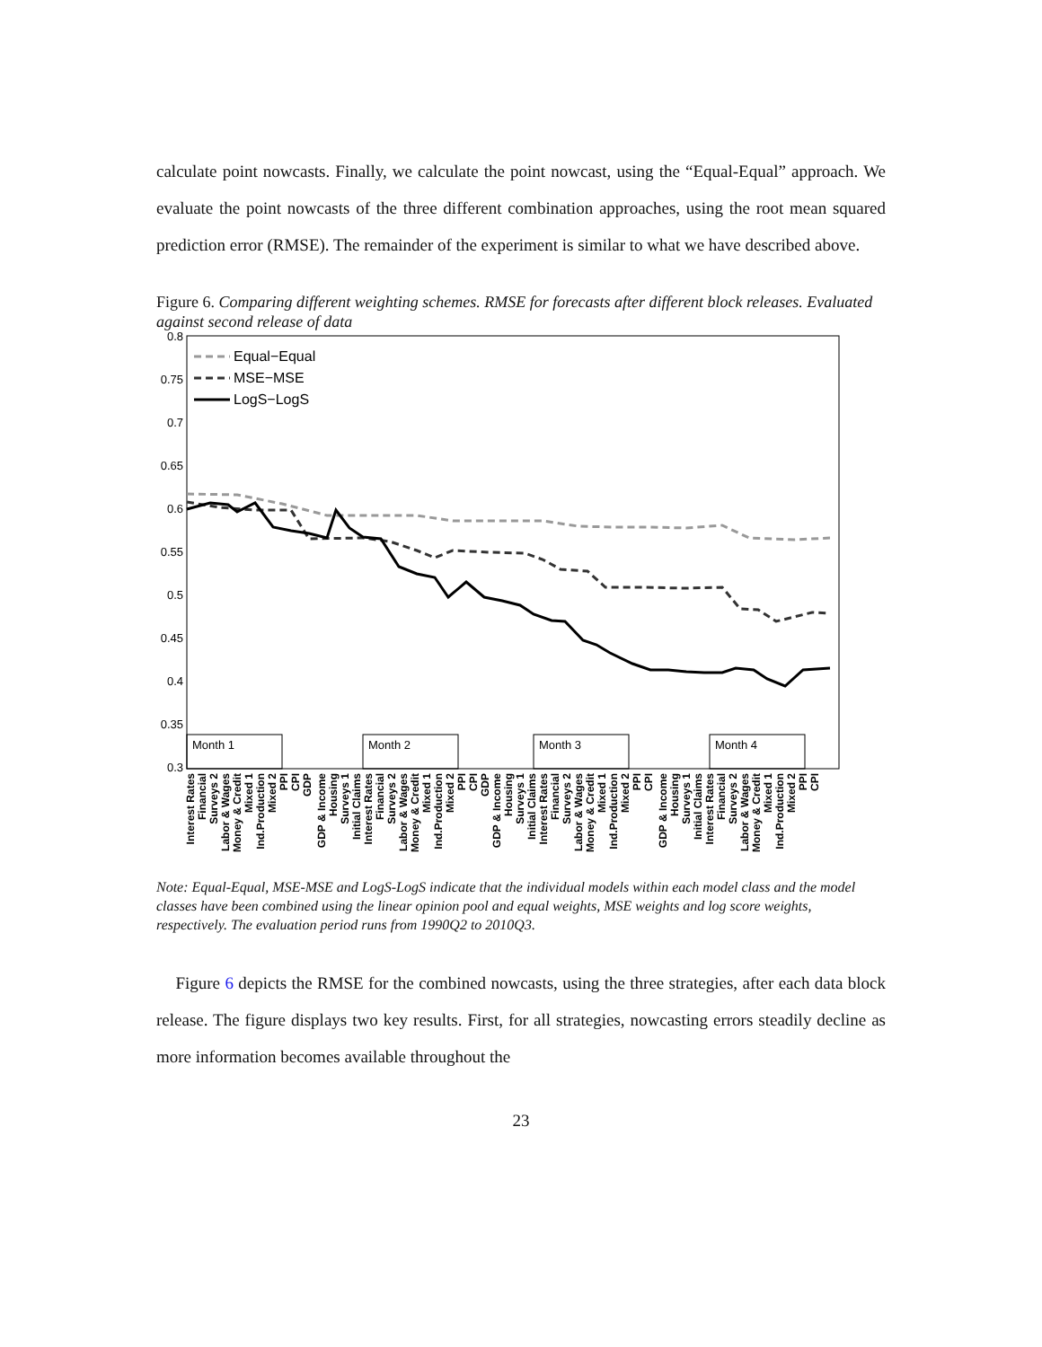calculate point nowcasts. Finally, we calculate the point nowcast, using the “Equal-Equal” approach. We evaluate the point nowcasts of the three different combination approaches, using the root mean squared prediction error (RMSE). The remainder of the experiment is similar to what we have described above.
Figure 6. Comparing different weighting schemes. RMSE for forecasts after different block releases. Evaluated against second release of data
0.8
0.75
0.7
0.65
0.6
0.55
0.5
0.45
0.4
0.35
0.3
Equal−Equal
MSE−MSE
LogS−LogS
Month 1
Month 2
Month 3
Month 4
Interest Rates
Financial
Surveys 2
Labor & Wages
Money & Credit
Mixed 1
Ind.Production
Mixed 2
PPI
CPI
GDP
GDP & Income
Housing
Surveys 1
Initial Claims
Interest Rates
Financial
Surveys 2
Labor & Wages
Money & Credit
Mixed 1
Ind.Production
Mixed 2
PPI
CPI
GDP
GDP & Income
Housing
Surveys 1
Initial Claims
Interest Rates
Financial
Surveys 2
Labor & Wages
Money & Credit
Mixed 1
Ind.Production
Mixed 2
PPI
CPI
GDP & Income
Housing
Surveys 1
Initial Claims
Interest Rates
Financial
Surveys 2
Labor & Wages
Money & Credit
Mixed 1
Ind.Production
Mixed 2
PPI
CPI
Note: Equal-Equal, MSE-MSE and LogS-LogS indicate that the individual models within each model class and the model classes have been combined using the linear opinion pool and equal weights, MSE weights and log score weights, respectively. The evaluation period runs from 1990Q2 to 2010Q3.
Figure 6 depicts the RMSE for the combined nowcasts, using the three strategies, after each data block release. The figure displays two key results. First, for all strategies, nowcasting errors steadily decline as more information becomes available throughout the
23